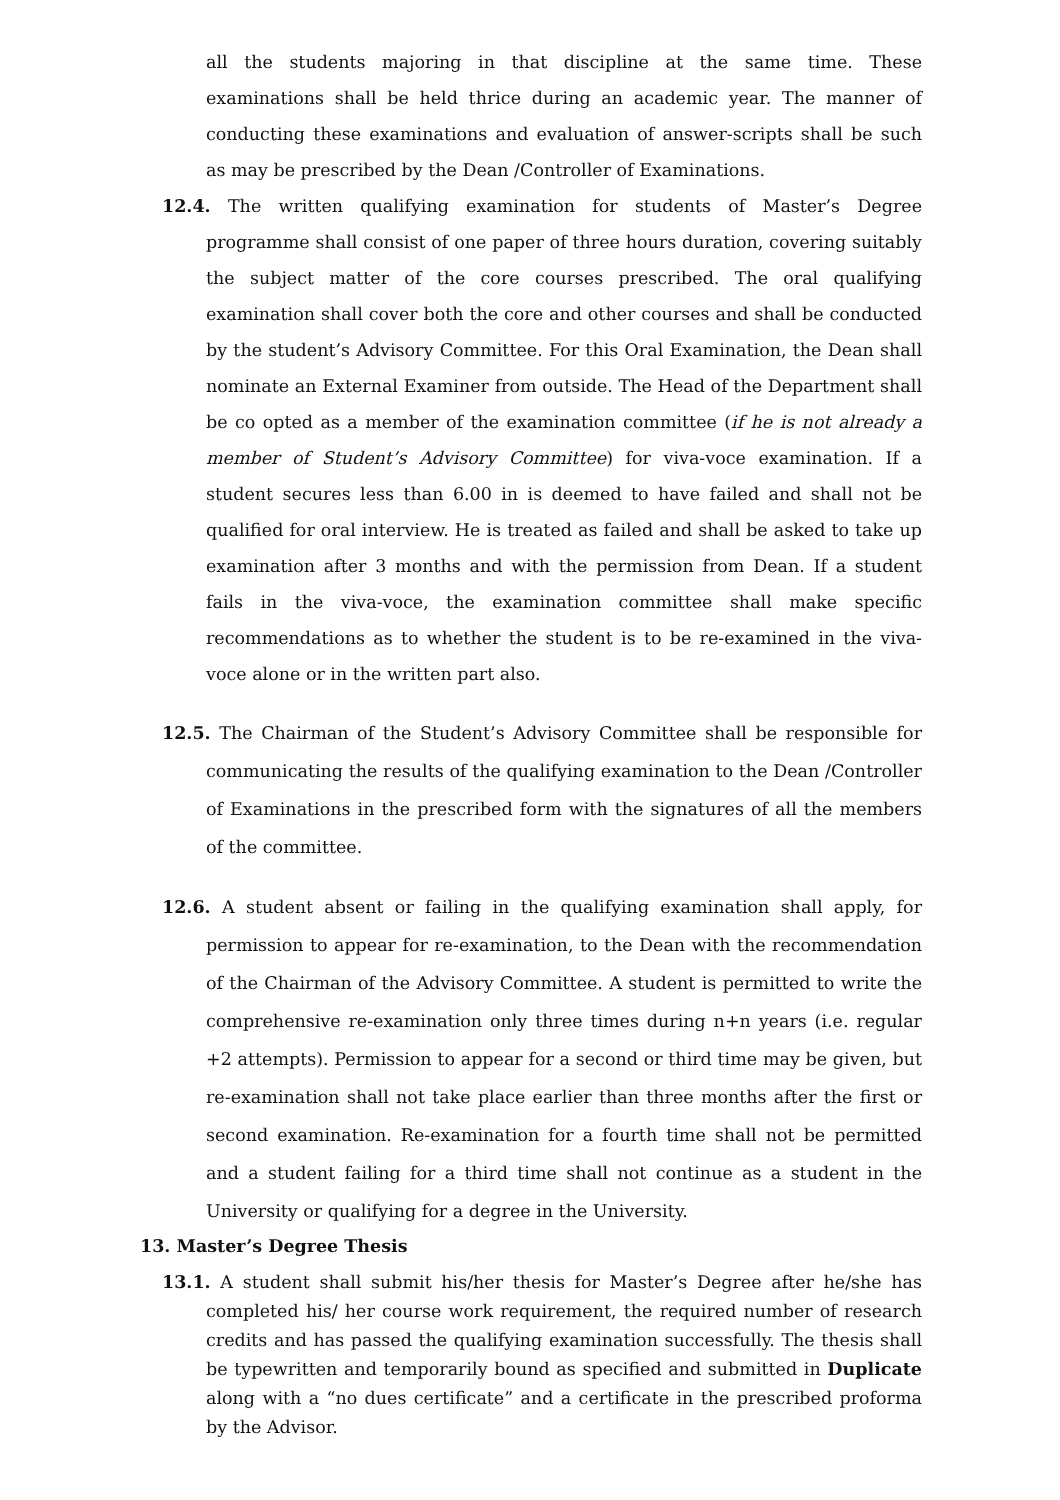all the students majoring in that discipline at the same time. These examinations shall be held thrice during an academic year. The manner of conducting these examinations and evaluation of answer-scripts shall be such as may be prescribed by the Dean /Controller of Examinations.
12.4. The written qualifying examination for students of Master’s Degree programme shall consist of one paper of three hours duration, covering suitably the subject matter of the core courses prescribed. The oral qualifying examination shall cover both the core and other courses and shall be conducted by the student’s Advisory Committee. For this Oral Examination, the Dean shall nominate an External Examiner from outside. The Head of the Department shall be co opted as a member of the examination committee (if he is not already a member of Student’s Advisory Committee) for viva-voce examination. If a student secures less than 6.00 in is deemed to have failed and shall not be qualified for oral interview. He is treated as failed and shall be asked to take up examination after 3 months and with the permission from Dean. If a student fails in the viva-voce, the examination committee shall make specific recommendations as to whether the student is to be re-examined in the viva-voce alone or in the written part also.
12.5. The Chairman of the Student’s Advisory Committee shall be responsible for communicating the results of the qualifying examination to the Dean /Controller of Examinations in the prescribed form with the signatures of all the members of the committee.
12.6. A student absent or failing in the qualifying examination shall apply, for permission to appear for re-examination, to the Dean with the recommendation of the Chairman of the Advisory Committee. A student is permitted to write the comprehensive re-examination only three times during n+n years (i.e. regular +2 attempts). Permission to appear for a second or third time may be given, but re-examination shall not take place earlier than three months after the first or second examination. Re-examination for a fourth time shall not be permitted and a student failing for a third time shall not continue as a student in the University or qualifying for a degree in the University.
13. Master’s Degree Thesis
13.1. A student shall submit his/her thesis for Master’s Degree after he/she has completed his/ her course work requirement, the required number of research credits and has passed the qualifying examination successfully. The thesis shall be typewritten and temporarily bound as specified and submitted in Duplicate along with a “no dues certificate” and a certificate in the prescribed proforma by the Advisor.